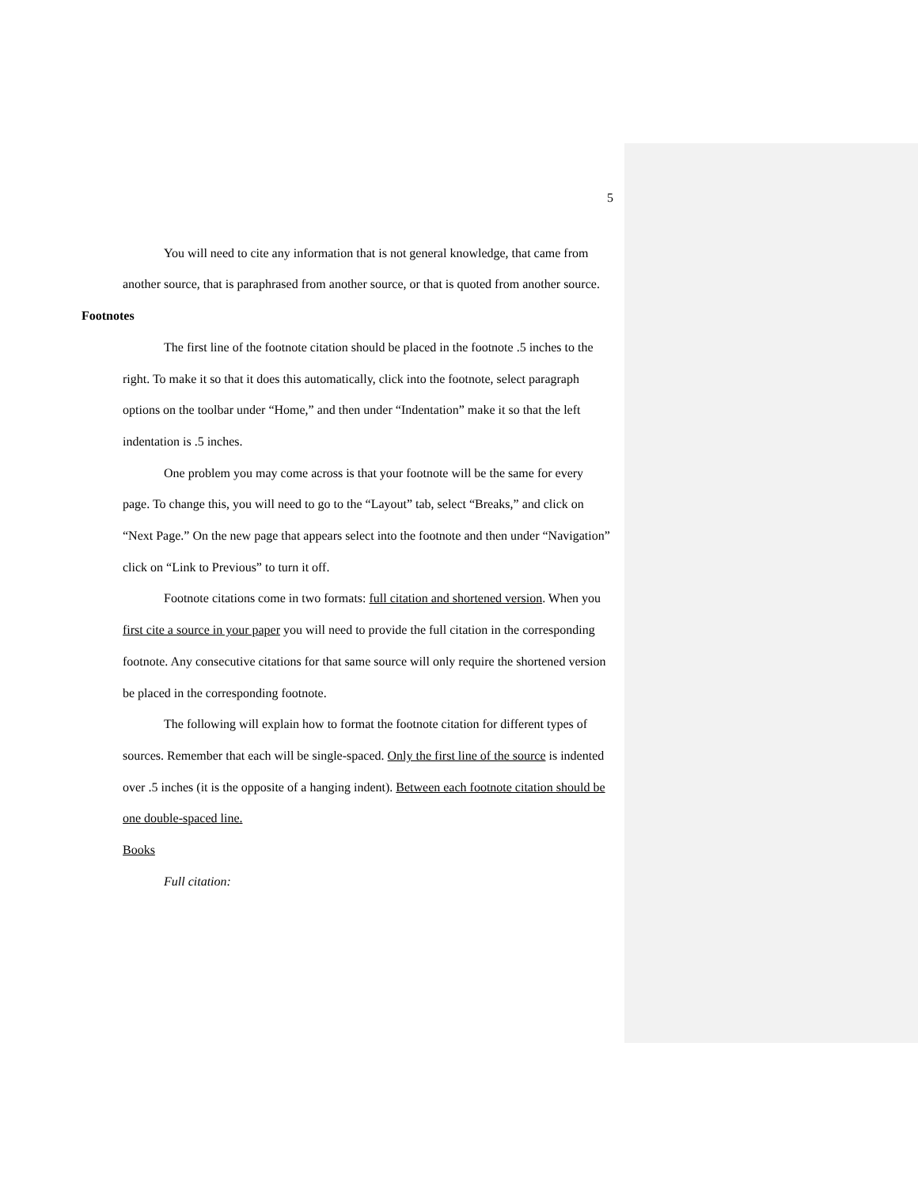5
You will need to cite any information that is not general knowledge, that came from another source, that is paraphrased from another source, or that is quoted from another source.
Footnotes
The first line of the footnote citation should be placed in the footnote .5 inches to the right. To make it so that it does this automatically, click into the footnote, select paragraph options on the toolbar under “Home,” and then under “Indentation” make it so that the left indentation is .5 inches.
One problem you may come across is that your footnote will be the same for every page. To change this, you will need to go to the “Layout” tab, select “Breaks,” and click on “Next Page.” On the new page that appears select into the footnote and then under “Navigation” click on “Link to Previous” to turn it off.
Footnote citations come in two formats: full citation and shortened version. When you first cite a source in your paper you will need to provide the full citation in the corresponding footnote. Any consecutive citations for that same source will only require the shortened version be placed in the corresponding footnote.
The following will explain how to format the footnote citation for different types of sources. Remember that each will be single-spaced. Only the first line of the source is indented over .5 inches (it is the opposite of a hanging indent). Between each footnote citation should be one double-spaced line.
Books
Full citation: